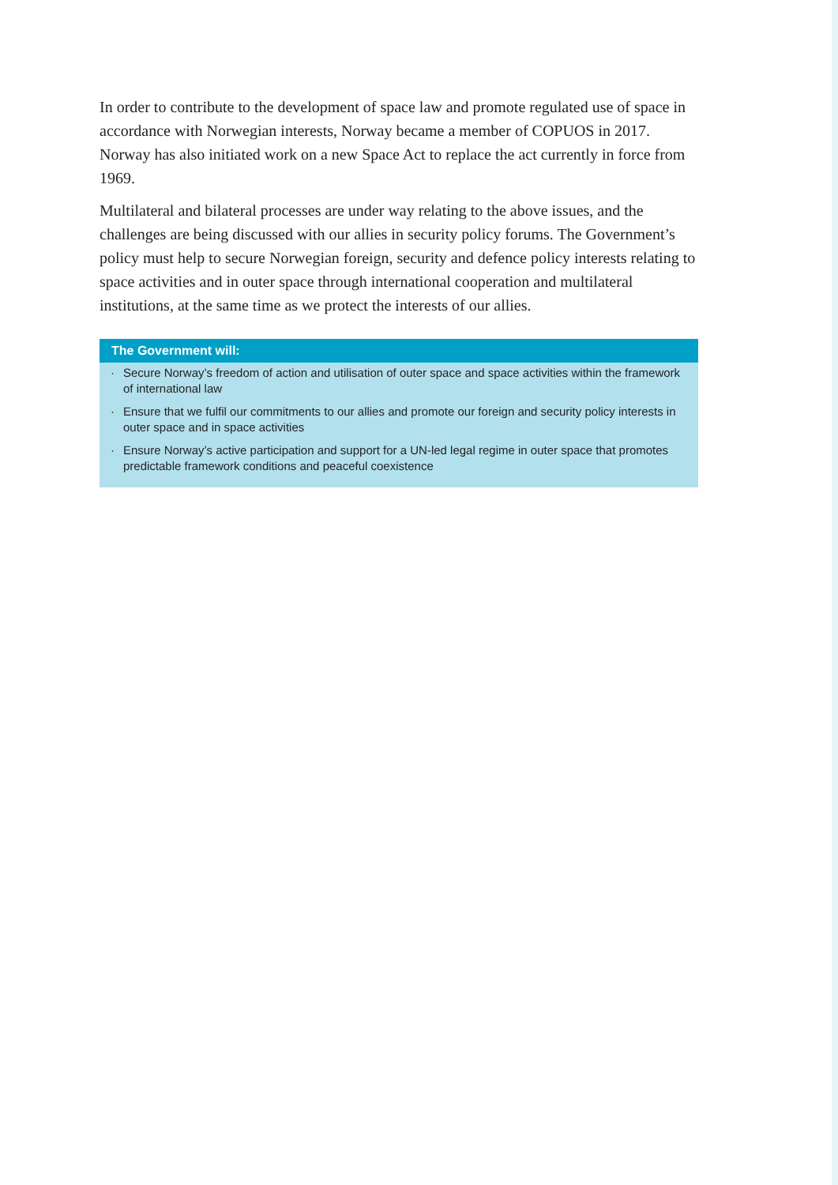In order to contribute to the development of space law and promote regulated use of space in accordance with Norwegian interests, Norway became a member of COPUOS in 2017. Norway has also initiated work on a new Space Act to replace the act currently in force from 1969.
Multilateral and bilateral processes are under way relating to the above issues, and the challenges are being discussed with our allies in security policy forums. The Government’s policy must help to secure Norwegian foreign, security and defence policy interests relating to space activities and in outer space through international cooperation and multilateral institutions, at the same time as we protect the interests of our allies.
The Government will:
· Secure Norway’s freedom of action and utilisation of outer space and space activities within the framework of international law
· Ensure that we fulfil our commitments to our allies and promote our foreign and security policy interests in outer space and in space activities
· Ensure Norway’s active participation and support for a UN-led legal regime in outer space that promotes predictable framework conditions and peaceful coexistence